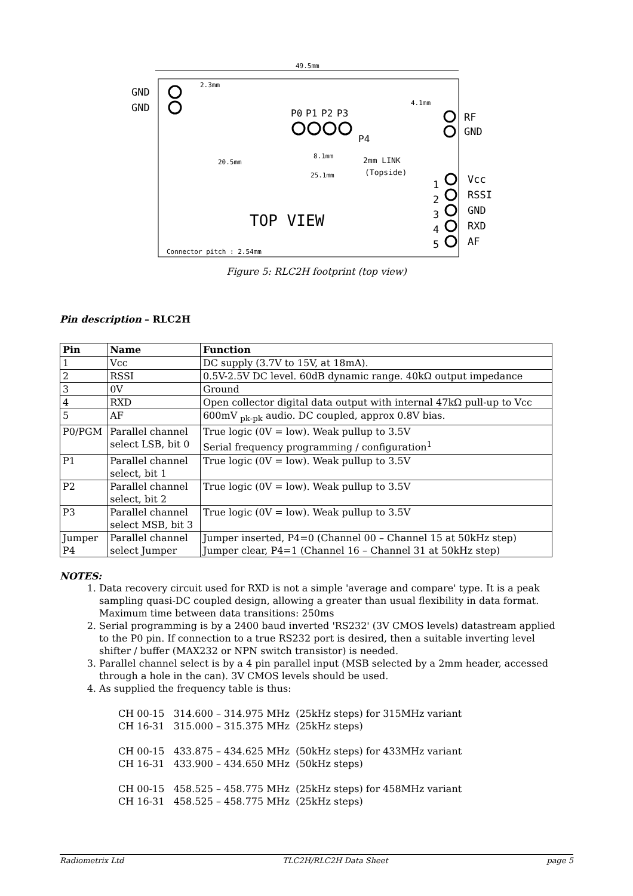49.5mm
2.3mm
GND
GND
P0
P1
P2
P3
P4
20.5mm
8.1mm
2mm LINK
(Topside)
25.1mm
4.1mm
RF
GND
Vcc
RSSI
GND
RXD
AF
1
2
3
4
5
TOP VIEW
Connector pitch : 2.54mm
Figure 5: RLC2H footprint (top view)
Pin description – RLC2H
| Pin | Name | Function |
| --- | --- | --- |
| 1 | Vcc | DC supply (3.7V to 15V, at 18mA). |
| 2 | RSSI | 0.5V-2.5V DC level. 60dB dynamic range. 40kΩ output impedance |
| 3 | 0V | Ground |
| 4 | RXD | Open collector digital data output with internal 47kΩ pull-up to Vcc |
| 5 | AF | 600mV <sub>pk-pk</sub> audio. DC coupled, approx 0.8V bias. |
| P0/PGM | Parallel channel select LSB, bit 0 | True logic (0V = low). Weak pullup to 3.5V Serial frequency programming / configuration<sup>1</sup> |
| P1 | Parallel channel select, bit 1 | True logic (0V = low). Weak pullup to 3.5V |
| P2 | Parallel channel select, bit 2 | True logic (0V = low). Weak pullup to 3.5V |
| P3 | Parallel channel select MSB, bit 3 | True logic (0V = low). Weak pullup to 3.5V |
| Jumper P4 | Parallel channel select Jumper | Jumper inserted, P4=0 (Channel 00 – Channel 15 at 50kHz step) Jumper clear, P4=1 (Channel 16 – Channel 31 at 50kHz step) |
NOTES:
1. Data recovery circuit used for RXD is not a simple 'average and compare' type. It is a peak sampling quasi-DC coupled design, allowing a greater than usual flexibility in data format. Maximum time between data transitions: 250ms
2. Serial programming is by a 2400 baud inverted 'RS232' (3V CMOS levels) datastream applied to the P0 pin. If connection to a true RS232 port is desired, then a suitable inverting level shifter / buffer (MAX232 or NPN switch transistor) is needed.
3. Parallel channel select is by a 4 pin parallel input (MSB selected by a 2mm header, accessed through a hole in the can). 3V CMOS levels should be used.
4. As supplied the frequency table is thus:
CH 00-15 314.600 – 314.975 MHz (25kHz steps) for 315MHz variant
CH 16-31 315.000 – 315.375 MHz (25kHz steps)
CH 00-15 433.875 – 434.625 MHz (50kHz steps) for 433MHz variant
CH 16-31 433.900 – 434.650 MHz (50kHz steps)
CH 00-15 458.525 – 458.775 MHz (25kHz steps) for 458MHz variant
CH 16-31 458.525 – 458.775 MHz (25kHz steps)
Radiometrix Ltd TLC2H/RLC2H Data Sheet page 5